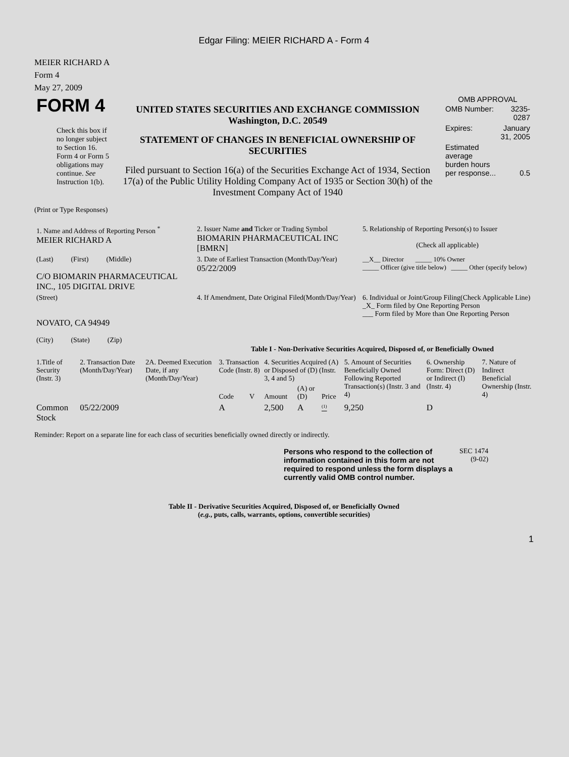Edgar Filing: MEIER RICHARD A - Form 4
MEIER RICHARD A
Form 4
May 27, 2009
| FORM 4 Check this box if no longer subject to Section 16. Form 4 or Form 5 obligations may continue. See Instruction 1(b). | UNITED STATES SECURITIES AND EXCHANGE COMMISSION Washington, D.C. 20549 STATEMENT OF CHANGES IN BENEFICIAL OWNERSHIP OF SECURITIES Filed pursuant to Section 16(a) of the Securities Exchange Act of 1934, Section 17(a) of the Public Utility Holding Company Act of 1935 or Section 30(h) of the Investment Company Act of 1940 | OMB APPROVAL / OMB Number: / 3235-0287 / / Expires: / January 31, 2005 / / Estimated average burden hours per response... / 0.5 / |
(Print or Type Responses)
| 1. Name and Address of Reporting Person <sup>*</sup> MEIER RICHARD A | 2. Issuer Name and Ticker or Trading Symbol BIOMARIN PHARMACEUTICAL INC [BMRN] | 5. Relationship of Reporting Person(s) to Issuer (Check all applicable) |
| (Last) (First) (Middle) C/O BIOMARIN PHARMACEUTICAL INC., 105 DIGITAL DRIVE | 3. Date of Earliest Transaction (Month/Day/Year) 05/22/2009 | __X__ Director _____ 10% Owner _____ Officer (give title below) _____ Other (specify below) |
| (Street) NOVATO, CA 94949 (City) (State) (Zip) | 4. If Amendment, Date Original Filed(Month/Day/Year) | 6. Individual or Joint/Group Filing(Check Applicable Line) _X_ Form filed by One Reporting Person ___ Form filed by More than One Reporting Person |
Table I - Non-Derivative Securities Acquired, Disposed of, or Beneficially Owned
| 1.Title of Security (Instr. 3) | 2. Transaction Date (Month/Day/Year) | 2A. Deemed Execution Date, if any (Month/Day/Year) | 3. Transaction Code (Instr. 8) | | 4. Securities Acquired (A) or Disposed of (D) (Instr. 3, 4 and 5) | | | 5. Amount of Securities Beneficially Owned Following Reported Transaction(s) (Instr. 3 and 4) | 6. Ownership Form: Direct (D) or Indirect (I) (Instr. 4) | 7. Nature of Indirect Beneficial Ownership (Instr. 4) |
| | | | Code | V | Amount | (A) or (D) | Price | | | |
| Common Stock | 05/22/2009 | | A | | 2,500 | A | <sup>(1)</sup> | 9,250 | D | |
Reminder: Report on a separate line for each class of securities beneficially owned directly or indirectly.
| Persons who respond to the collection of information contained in this form are not required to respond unless the form displays a currently valid OMB control number. | SEC 1474 (9-02) |
Table II - Derivative Securities Acquired, Disposed of, or Beneficially Owned
(e.g., puts, calls, warrants, options, convertible securities)
1